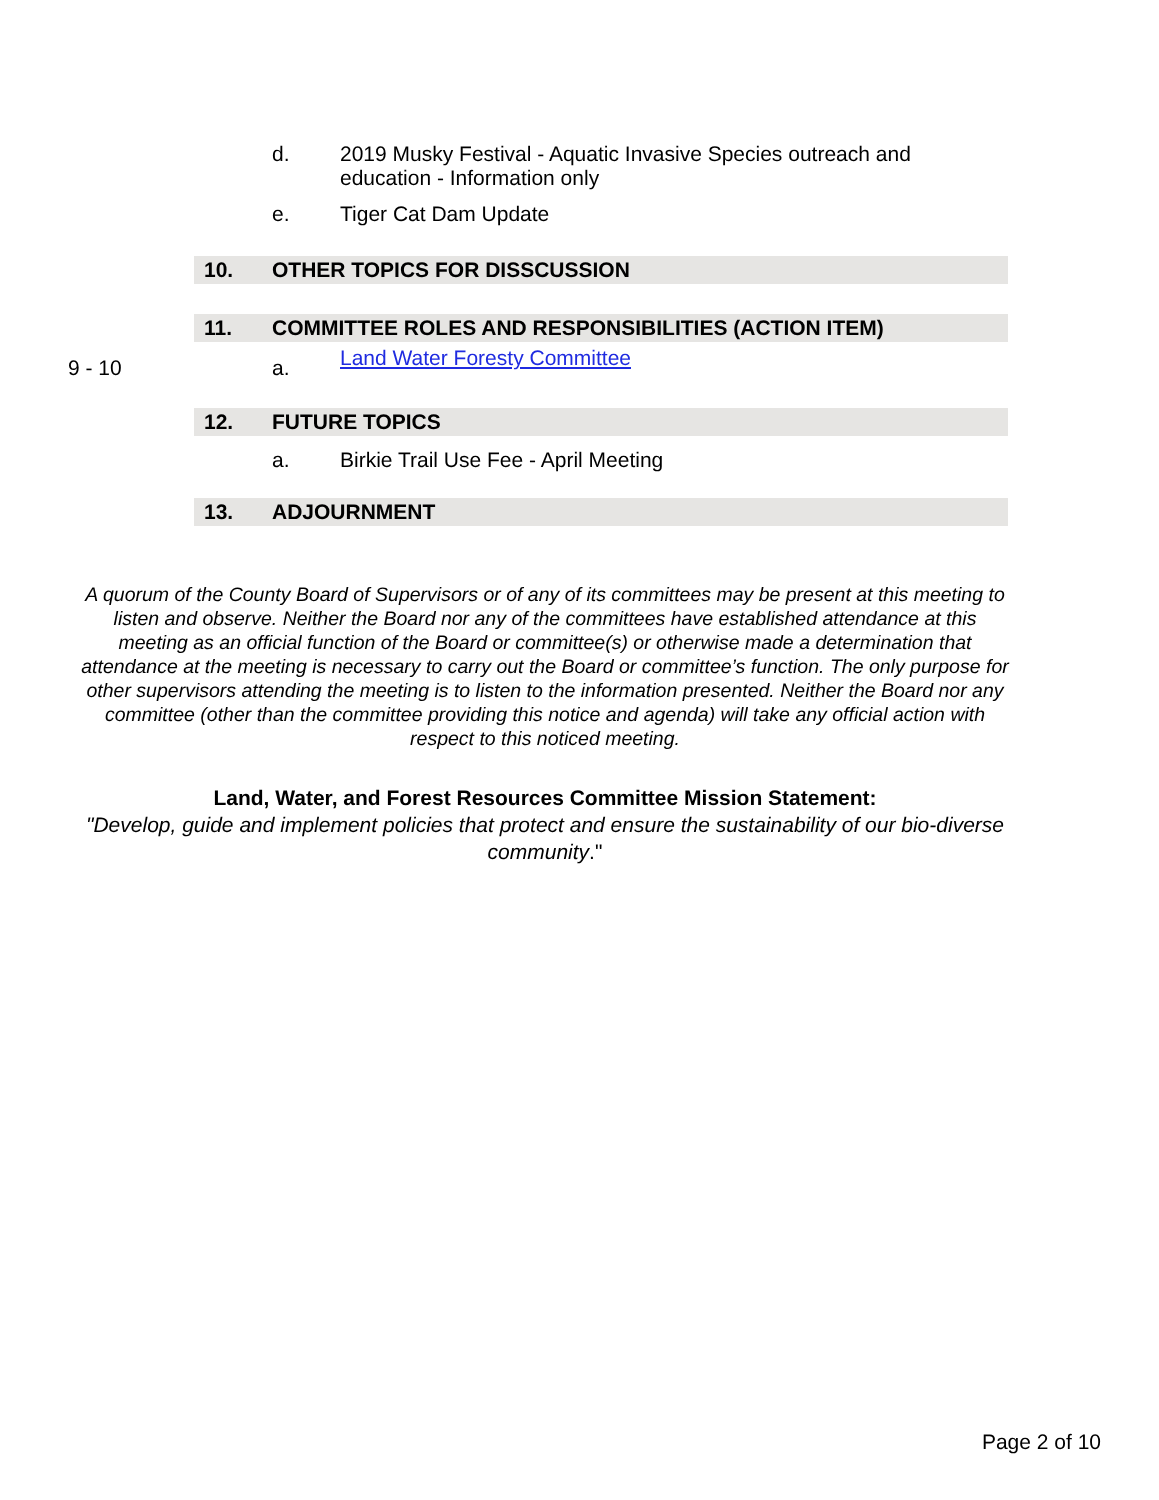d. 2019 Musky Festival - Aquatic Invasive Species outreach and education - Information only
e. Tiger Cat Dam Update
10. OTHER TOPICS FOR DISSCUSSION
11. COMMITTEE ROLES AND RESPONSIBILITIES (ACTION ITEM)
9 - 10 a.
Land Water Foresty Committee
12. FUTURE TOPICS
a. Birkie Trail Use Fee - April Meeting
13. ADJOURNMENT
A quorum of the County Board of Supervisors or of any of its committees may be present at this meeting to listen and observe. Neither the Board nor any of the committees have established attendance at this meeting as an official function of the Board or committee(s) or otherwise made a determination that attendance at the meeting is necessary to carry out the Board or committee’s function. The only purpose for other supervisors attending the meeting is to listen to the information presented. Neither the Board nor any committee (other than the committee providing this notice and agenda) will take any official action with respect to this noticed meeting.
Land, Water, and Forest Resources Committee Mission Statement:
"Develop, guide and implement policies that protect and ensure the sustainability of our bio-diverse community."
Page 2 of 10